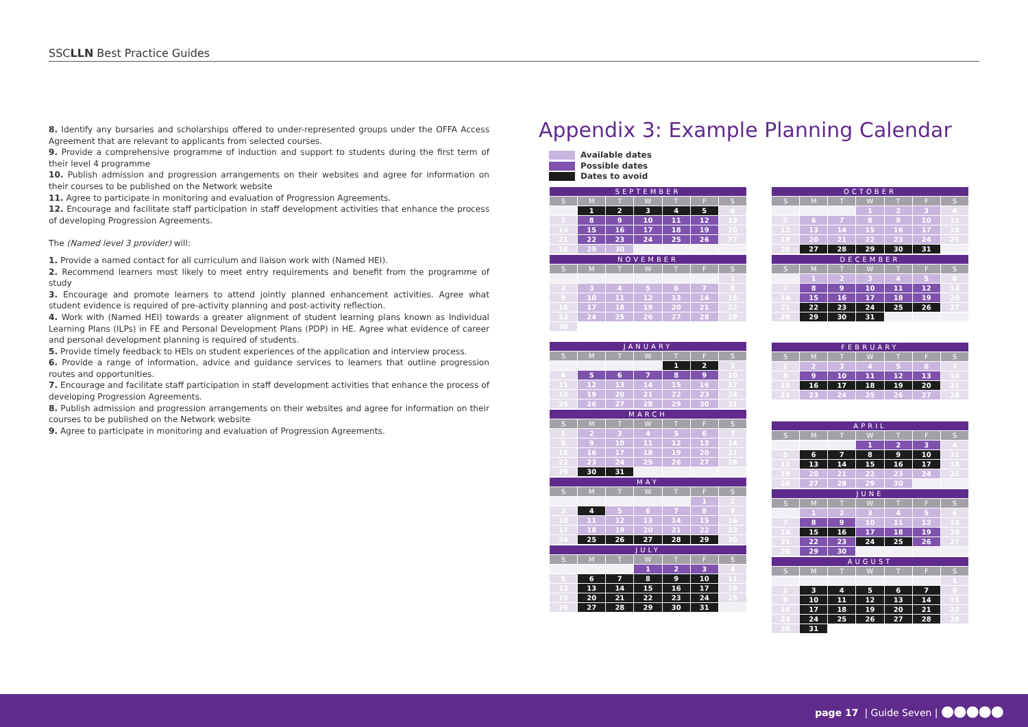SSCLLN Best Practice Guides
8. Identify any bursaries and scholarships offered to under-represented groups under the OFFA Access Agreement that are relevant to applicants from selected courses.
9. Provide a comprehensive programme of induction and support to students during the first term of their level 4 programme
10. Publish admission and progression arrangements on their websites and agree for information on their courses to be published on the Network website
11. Agree to participate in monitoring and evaluation of Progression Agreements.
12. Encourage and facilitate staff participation in staff development activities that enhance the process of developing Progression Agreements.
The (Named level 3 provider) will:
1. Provide a named contact for all curriculum and liaison work with (Named HEI).
2. Recommend learners most likely to meet entry requirements and benefit from the programme of study
3. Encourage and promote learners to attend jointly planned enhancement activities. Agree what student evidence is required of pre-activity planning and post-activity reflection.
4. Work with (Named HEI) towards a greater alignment of student learning plans known as Individual Learning Plans (ILPs) in FE and Personal Development Plans (PDP) in HE. Agree what evidence of career and personal development planning is required of students.
5. Provide timely feedback to HEIs on student experiences of the application and interview process.
6. Provide a range of information, advice and guidance services to learners that outline progression routes and opportunities.
7. Encourage and facilitate staff participation in staff development activities that enhance the process of developing Progression Agreements.
8. Publish admission and progression arrangements on their websites and agree for information on their courses to be published on the Network website
9. Agree to participate in monitoring and evaluation of Progression Agreements.
Appendix 3: Example Planning Calendar
Available dates
Possible dates
Dates to avoid
| SEPTEMBER | | | | | | |
| --- | --- | --- | --- | --- | --- | --- |
| S | M | T | W | T | F | S |
| | 1 | 2 | 3 | 4 | 5 | 6 |
| 7 | 8 | 9 | 10 | 11 | 12 | 13 |
| 14 | 15 | 16 | 17 | 18 | 19 | 20 |
| 21 | 22 | 23 | 24 | 25 | 26 | 27 |
| 28 | 29 | 30 | | | | |
| NOVEMBER | | | | | | |
| --- | --- | --- | --- | --- | --- | --- |
| S | M | T | W | T | F | S |
| | | | | | | 1 |
| 2 | 3 | 4 | 5 | 6 | 7 | 8 |
| 9 | 10 | 11 | 12 | 13 | 14 | 15 |
| 16 | 17 | 18 | 19 | 20 | 21 | 22 |
| 23 | 24 | 25 | 26 | 27 | 28 | 29 |
| 30 | | | | | | |
| JANUARY | | | | | | |
| --- | --- | --- | --- | --- | --- | --- |
| S | M | T | W | T | F | S |
| | | | | 1 | 2 | 3 |
| 4 | 5 | 6 | 7 | 8 | 9 | 10 |
| 11 | 12 | 13 | 14 | 15 | 16 | 17 |
| 18 | 19 | 20 | 21 | 22 | 23 | 24 |
| 25 | 26 | 27 | 28 | 29 | 30 | 31 |
| MARCH | | | | | | |
| --- | --- | --- | --- | --- | --- | --- |
| S | M | T | W | T | F | S |
| 1 | 2 | 3 | 4 | 5 | 6 | 7 |
| 8 | 9 | 10 | 11 | 12 | 13 | 14 |
| 15 | 16 | 17 | 18 | 19 | 20 | 21 |
| 22 | 23 | 24 | 25 | 26 | 27 | 28 |
| 29 | 30 | 31 | | | | |
| MAY | | | | | | |
| --- | --- | --- | --- | --- | --- | --- |
| S | M | T | W | T | F | S |
| | | | | | 1 | 2 |
| 3 | 4 | 5 | 6 | 7 | 8 | 9 |
| 10 | 11 | 12 | 13 | 14 | 15 | 16 |
| 17 | 18 | 19 | 20 | 21 | 22 | 23 |
| 24 | 25 | 26 | 27 | 28 | 29 | 30 |
| JULY | | | | | | |
| --- | --- | --- | --- | --- | --- | --- |
| S | M | T | W | T | F | S |
| | | | 1 | 2 | 3 | 4 |
| 5 | 6 | 7 | 8 | 9 | 10 | 11 |
| 12 | 13 | 14 | 15 | 16 | 17 | 18 |
| 19 | 20 | 21 | 22 | 23 | 24 | 25 |
| 26 | 27 | 28 | 29 | 30 | 31 | |
| OCTOBER | | | | | | |
| --- | --- | --- | --- | --- | --- | --- |
| S | M | T | W | T | F | S |
| | | | 1 | 2 | 3 | 4 |
| 5 | 6 | 7 | 8 | 9 | 10 | 11 |
| 12 | 13 | 14 | 15 | 16 | 17 | 18 |
| 19 | 20 | 21 | 22 | 23 | 24 | 25 |
| 26 | 27 | 28 | 29 | 30 | 31 | |
| DECEMBER | | | | | | |
| --- | --- | --- | --- | --- | --- | --- |
| S | M | T | W | T | F | S |
| | 1 | 2 | 3 | 4 | 5 | 6 |
| 7 | 8 | 9 | 10 | 11 | 12 | 13 |
| 14 | 15 | 16 | 17 | 18 | 19 | 20 |
| 21 | 22 | 23 | 24 | 25 | 26 | 27 |
| 28 | 29 | 30 | 31 | | | |
| FEBRUARY | | | | | | |
| --- | --- | --- | --- | --- | --- | --- |
| S | M | T | W | T | F | S |
| 1 | 2 | 3 | 4 | 5 | 6 | 7 |
| 8 | 9 | 10 | 11 | 12 | 13 | 14 |
| 15 | 16 | 17 | 18 | 19 | 20 | 21 |
| 22 | 23 | 24 | 25 | 26 | 27 | 28 |
| APRIL | | | | | | |
| --- | --- | --- | --- | --- | --- | --- |
| S | M | T | W | T | F | S |
| | | | 1 | 2 | 3 | 4 |
| 5 | 6 | 7 | 8 | 9 | 10 | 11 |
| 12 | 13 | 14 | 15 | 16 | 17 | 18 |
| 19 | 20 | 21 | 22 | 23 | 24 | 25 |
| 26 | 27 | 28 | 29 | 30 | | |
| JUNE | | | | | | |
| --- | --- | --- | --- | --- | --- | --- |
| S | M | T | W | T | F | S |
| | 1 | 2 | 3 | 4 | 5 | 6 |
| 7 | 8 | 9 | 10 | 11 | 12 | 13 |
| 14 | 15 | 16 | 17 | 18 | 19 | 20 |
| 21 | 22 | 23 | 24 | 25 | 26 | 27 |
| 28 | 29 | 30 | | | | |
| AUGUST | | | | | | |
| --- | --- | --- | --- | --- | --- | --- |
| S | M | T | W | T | F | S |
| | | | | | | 1 |
| 2 | 3 | 4 | 5 | 6 | 7 | 8 |
| 9 | 10 | 11 | 12 | 13 | 14 | 15 |
| 16 | 17 | 18 | 19 | 20 | 21 | 22 |
| 23 | 24 | 25 | 26 | 27 | 28 | 29 |
| 30 | 31 | | | | | |
page 17 | Guide Seven | ●●●●●